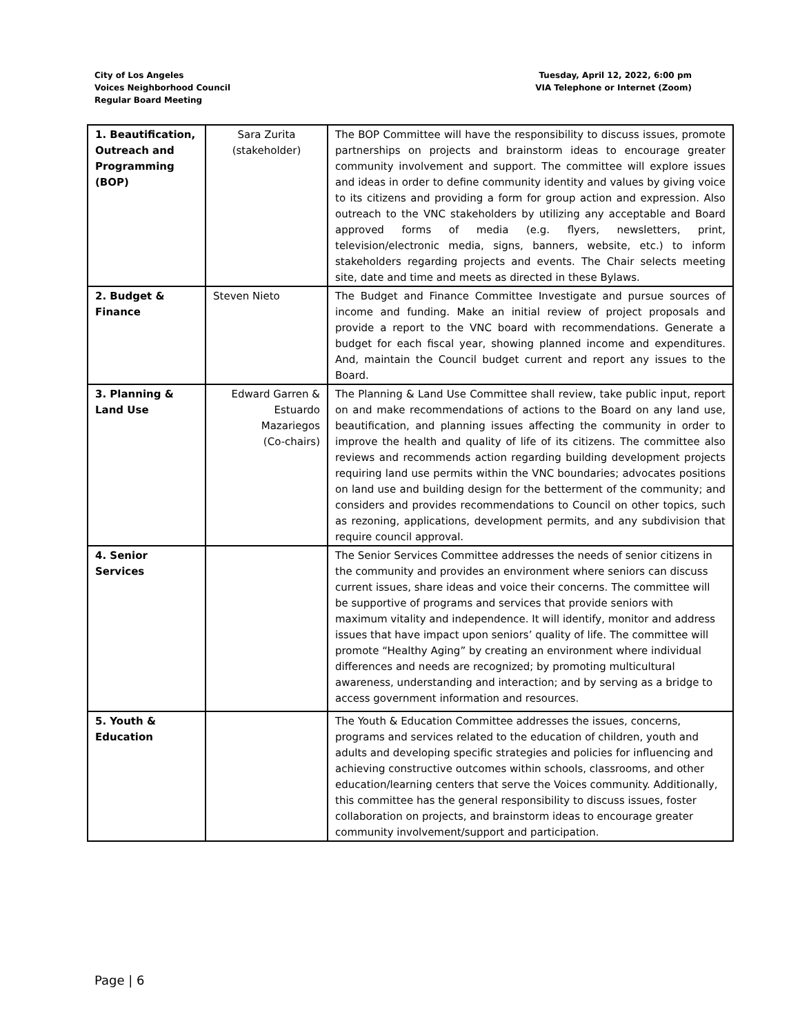City of Los Angeles
Voices Neighborhood Council
Regular Board Meeting
Tuesday, April 12, 2022, 6:00 pm
VIA Telephone or Internet (Zoom)
| 1. Beautification, Outreach and Programming (BOP) | Sara Zurita (stakeholder) | The BOP Committee will have the responsibility to discuss issues, promote partnerships on projects and brainstorm ideas to encourage greater community involvement and support. The committee will explore issues and ideas in order to define community identity and values by giving voice to its citizens and providing a form for group action and expression. Also outreach to the VNC stakeholders by utilizing any acceptable and Board approved forms of media (e.g. flyers, newsletters, print, television/electronic media, signs, banners, website, etc.) to inform stakeholders regarding projects and events. The Chair selects meeting site, date and time and meets as directed in these Bylaws. |
| 2. Budget & Finance | Steven Nieto | The Budget and Finance Committee Investigate and pursue sources of income and funding. Make an initial review of project proposals and provide a report to the VNC board with recommendations. Generate a budget for each fiscal year, showing planned income and expenditures. And, maintain the Council budget current and report any issues to the Board. |
| 3. Planning & Land Use | Edward Garren & Estuardo Mazariegos (Co-chairs) | The Planning & Land Use Committee shall review, take public input, report on and make recommendations of actions to the Board on any land use, beautification, and planning issues affecting the community in order to improve the health and quality of life of its citizens. The committee also reviews and recommends action regarding building development projects requiring land use permits within the VNC boundaries; advocates positions on land use and building design for the betterment of the community; and considers and provides recommendations to Council on other topics, such as rezoning, applications, development permits, and any subdivision that require council approval. |
| 4. Senior Services | | The Senior Services Committee addresses the needs of senior citizens in the community and provides an environment where seniors can discuss current issues, share ideas and voice their concerns. The committee will be supportive of programs and services that provide seniors with maximum vitality and independence. It will identify, monitor and address issues that have impact upon seniors’ quality of life. The committee will promote “Healthy Aging” by creating an environment where individual differences and needs are recognized; by promoting multicultural awareness, understanding and interaction; and by serving as a bridge to access government information and resources. |
| 5. Youth & Education | | The Youth & Education Committee addresses the issues, concerns, programs and services related to the education of children, youth and adults and developing specific strategies and policies for influencing and achieving constructive outcomes within schools, classrooms, and other education/learning centers that serve the Voices community. Additionally, this committee has the general responsibility to discuss issues, foster collaboration on projects, and brainstorm ideas to encourage greater community involvement/support and participation. |
Page | 6